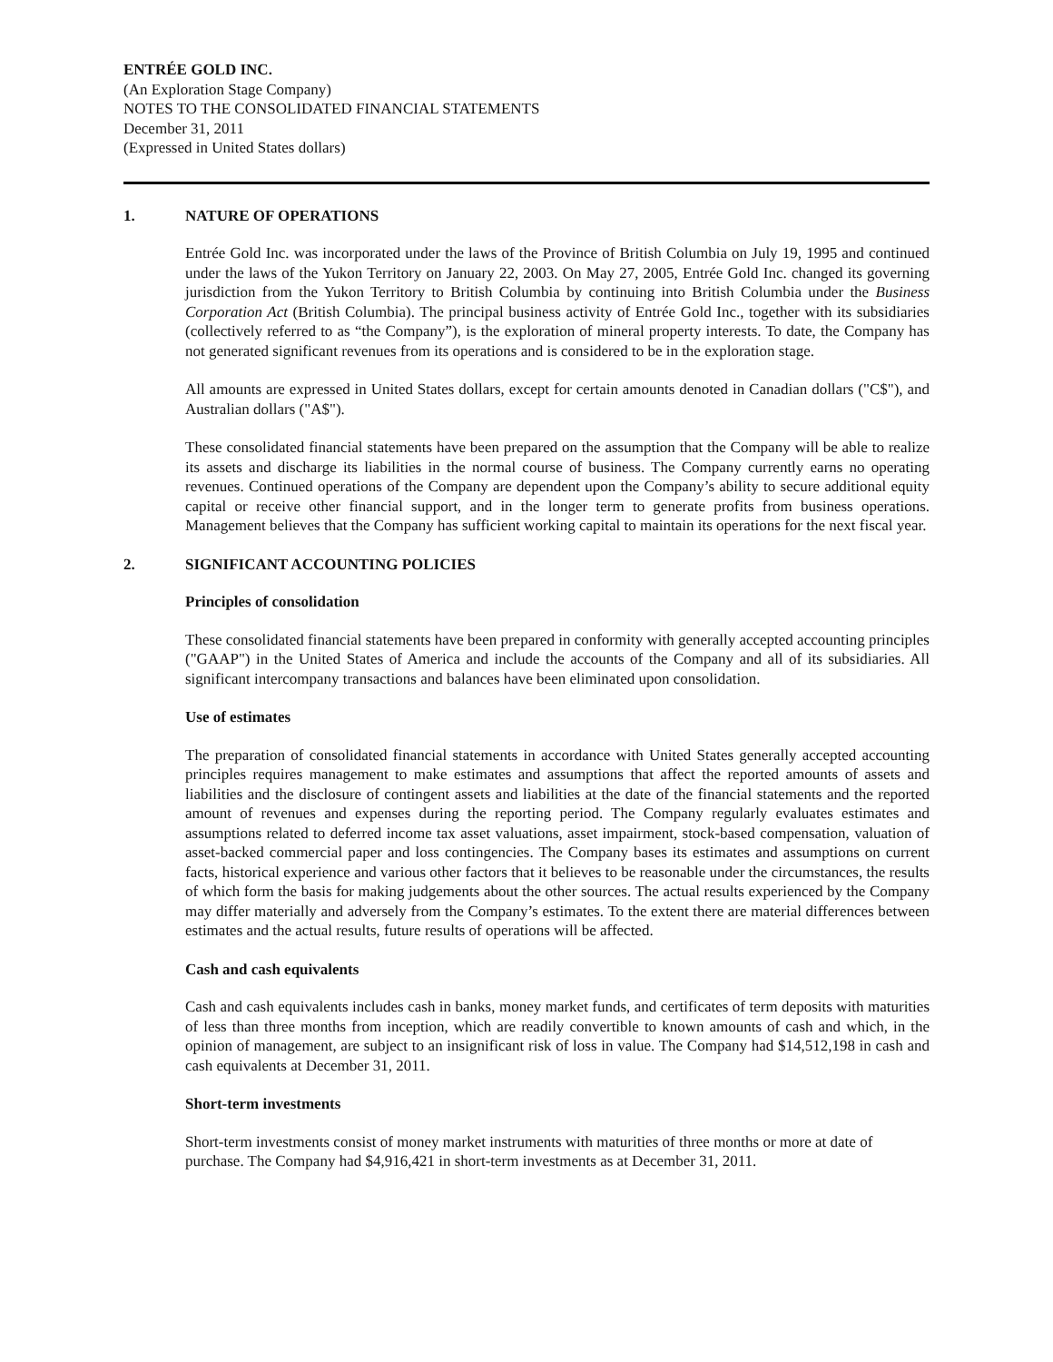ENTRÉE GOLD INC.
(An Exploration Stage Company)
NOTES TO THE CONSOLIDATED FINANCIAL STATEMENTS
December 31, 2011
(Expressed in United States dollars)
1. NATURE OF OPERATIONS
Entrée Gold Inc. was incorporated under the laws of the Province of British Columbia on July 19, 1995 and continued under the laws of the Yukon Territory on January 22, 2003. On May 27, 2005, Entrée Gold Inc. changed its governing jurisdiction from the Yukon Territory to British Columbia by continuing into British Columbia under the Business Corporation Act (British Columbia). The principal business activity of Entrée Gold Inc., together with its subsidiaries (collectively referred to as “the Company”), is the exploration of mineral property interests. To date, the Company has not generated significant revenues from its operations and is considered to be in the exploration stage.
All amounts are expressed in United States dollars, except for certain amounts denoted in Canadian dollars ("C$"), and Australian dollars ("A$").
These consolidated financial statements have been prepared on the assumption that the Company will be able to realize its assets and discharge its liabilities in the normal course of business. The Company currently earns no operating revenues. Continued operations of the Company are dependent upon the Company’s ability to secure additional equity capital or receive other financial support, and in the longer term to generate profits from business operations. Management believes that the Company has sufficient working capital to maintain its operations for the next fiscal year.
2. SIGNIFICANT ACCOUNTING POLICIES
Principles of consolidation
These consolidated financial statements have been prepared in conformity with generally accepted accounting principles ("GAAP") in the United States of America and include the accounts of the Company and all of its subsidiaries. All significant intercompany transactions and balances have been eliminated upon consolidation.
Use of estimates
The preparation of consolidated financial statements in accordance with United States generally accepted accounting principles requires management to make estimates and assumptions that affect the reported amounts of assets and liabilities and the disclosure of contingent assets and liabilities at the date of the financial statements and the reported amount of revenues and expenses during the reporting period. The Company regularly evaluates estimates and assumptions related to deferred income tax asset valuations, asset impairment, stock-based compensation, valuation of asset-backed commercial paper and loss contingencies. The Company bases its estimates and assumptions on current facts, historical experience and various other factors that it believes to be reasonable under the circumstances, the results of which form the basis for making judgements about the other sources. The actual results experienced by the Company may differ materially and adversely from the Company’s estimates. To the extent there are material differences between estimates and the actual results, future results of operations will be affected.
Cash and cash equivalents
Cash and cash equivalents includes cash in banks, money market funds, and certificates of term deposits with maturities of less than three months from inception, which are readily convertible to known amounts of cash and which, in the opinion of management, are subject to an insignificant risk of loss in value. The Company had $14,512,198 in cash and cash equivalents at December 31, 2011.
Short-term investments
Short-term investments consist of money market instruments with maturities of three months or more at date of purchase. The Company had $4,916,421 in short-term investments as at December 31, 2011.